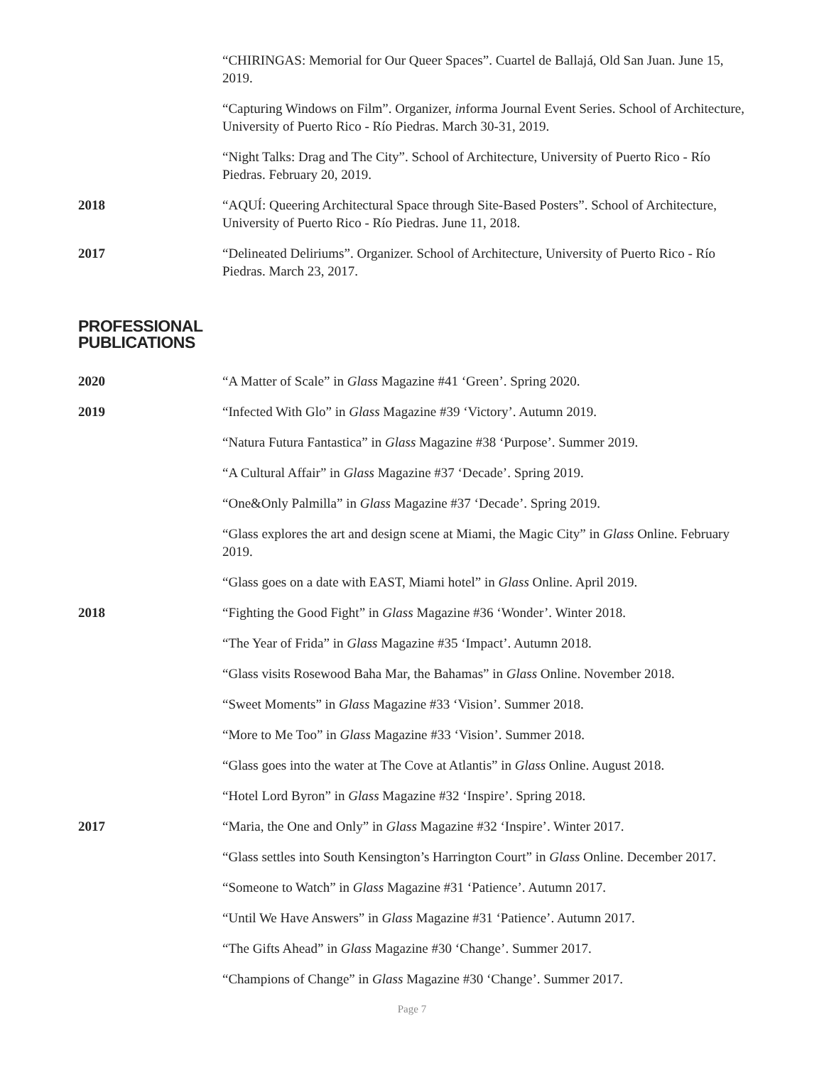“CHIRINGAS: Memorial for Our Queer Spaces”. Cuartel de Ballajá, Old San Juan. June 15, 2019.
“Capturing Windows on Film”. Organizer, informa Journal Event Series. School of Architecture, University of Puerto Rico - Río Piedras. March 30-31, 2019.
“Night Talks: Drag and The City”. School of Architecture, University of Puerto Rico - Río Piedras. February 20, 2019.
2018 “AQUÍ: Queering Architectural Space through Site-Based Posters”. School of Architecture, University of Puerto Rico - Río Piedras. June 11, 2018.
2017 “Delineated Deliriums”. Organizer. School of Architecture, University of Puerto Rico - Río Piedras. March 23, 2017.
PROFESSIONAL
PUBLICATIONS
2020 “A Matter of Scale” in Glass Magazine #41 ‘Green’. Spring 2020.
2019 “Infected With Glo” in Glass Magazine #39 ‘Victory’. Autumn 2019.
“Natura Futura Fantastica” in Glass Magazine #38 ‘Purpose’. Summer 2019.
“A Cultural Affair” in Glass Magazine #37 ‘Decade’. Spring 2019.
“One&Only Palmilla” in Glass Magazine #37 ‘Decade’. Spring 2019.
“Glass explores the art and design scene at Miami, the Magic City” in Glass Online. February 2019.
“Glass goes on a date with EAST, Miami hotel” in Glass Online. April 2019.
2018 “Fighting the Good Fight” in Glass Magazine #36 ‘Wonder’. Winter 2018.
“The Year of Frida” in Glass Magazine #35 ‘Impact’. Autumn 2018.
“Glass visits Rosewood Baha Mar, the Bahamas” in Glass Online. November 2018.
“Sweet Moments” in Glass Magazine #33 ‘Vision’. Summer 2018.
“More to Me Too” in Glass Magazine #33 ‘Vision’. Summer 2018.
“Glass goes into the water at The Cove at Atlantis” in Glass Online. August 2018.
“Hotel Lord Byron” in Glass Magazine #32 ‘Inspire’. Spring 2018.
2017 “Maria, the One and Only” in Glass Magazine #32 ‘Inspire’. Winter 2017.
“Glass settles into South Kensington’s Harrington Court” in Glass Online. December 2017.
“Someone to Watch” in Glass Magazine #31 ‘Patience’. Autumn 2017.
“Until We Have Answers” in Glass Magazine #31 ‘Patience’. Autumn 2017.
“The Gifts Ahead” in Glass Magazine #30 ‘Change’. Summer 2017.
“Champions of Change” in Glass Magazine #30 ‘Change’. Summer 2017.
Page 7